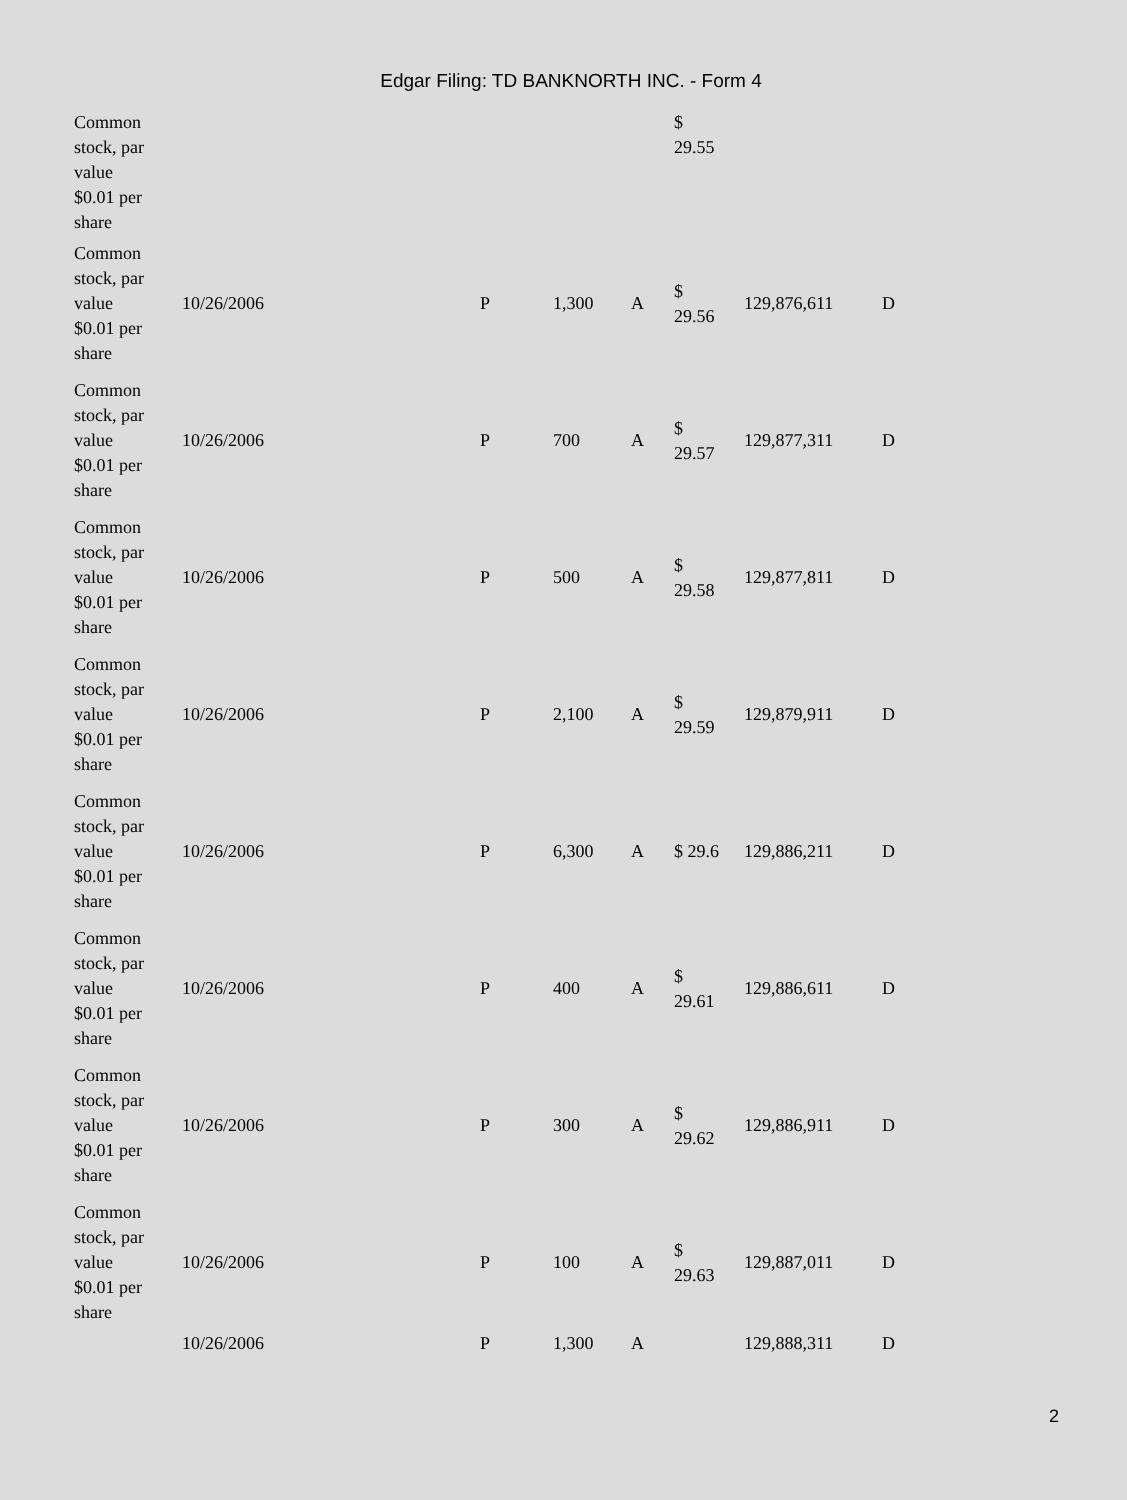Edgar Filing: TD BANKNORTH INC. - Form 4
| Common stock, par value $0.01 per share | | | | | $ 29.55 | | |
| Common stock, par value $0.01 per share | 10/26/2006 | P | 1,300 | A | $ 29.56 | 129,876,611 | D |
| Common stock, par value $0.01 per share | 10/26/2006 | P | 700 | A | $ 29.57 | 129,877,311 | D |
| Common stock, par value $0.01 per share | 10/26/2006 | P | 500 | A | $ 29.58 | 129,877,811 | D |
| Common stock, par value $0.01 per share | 10/26/2006 | P | 2,100 | A | $ 29.59 | 129,879,911 | D |
| Common stock, par value $0.01 per share | 10/26/2006 | P | 6,300 | A | $ 29.6 | 129,886,211 | D |
| Common stock, par value $0.01 per share | 10/26/2006 | P | 400 | A | $ 29.61 | 129,886,611 | D |
| Common stock, par value $0.01 per share | 10/26/2006 | P | 300 | A | $ 29.62 | 129,886,911 | D |
| Common stock, par value $0.01 per share | 10/26/2006 | P | 100 | A | $ 29.63 | 129,887,011 | D |
| | 10/26/2006 | P | 1,300 | A | | 129,888,311 | D |
2